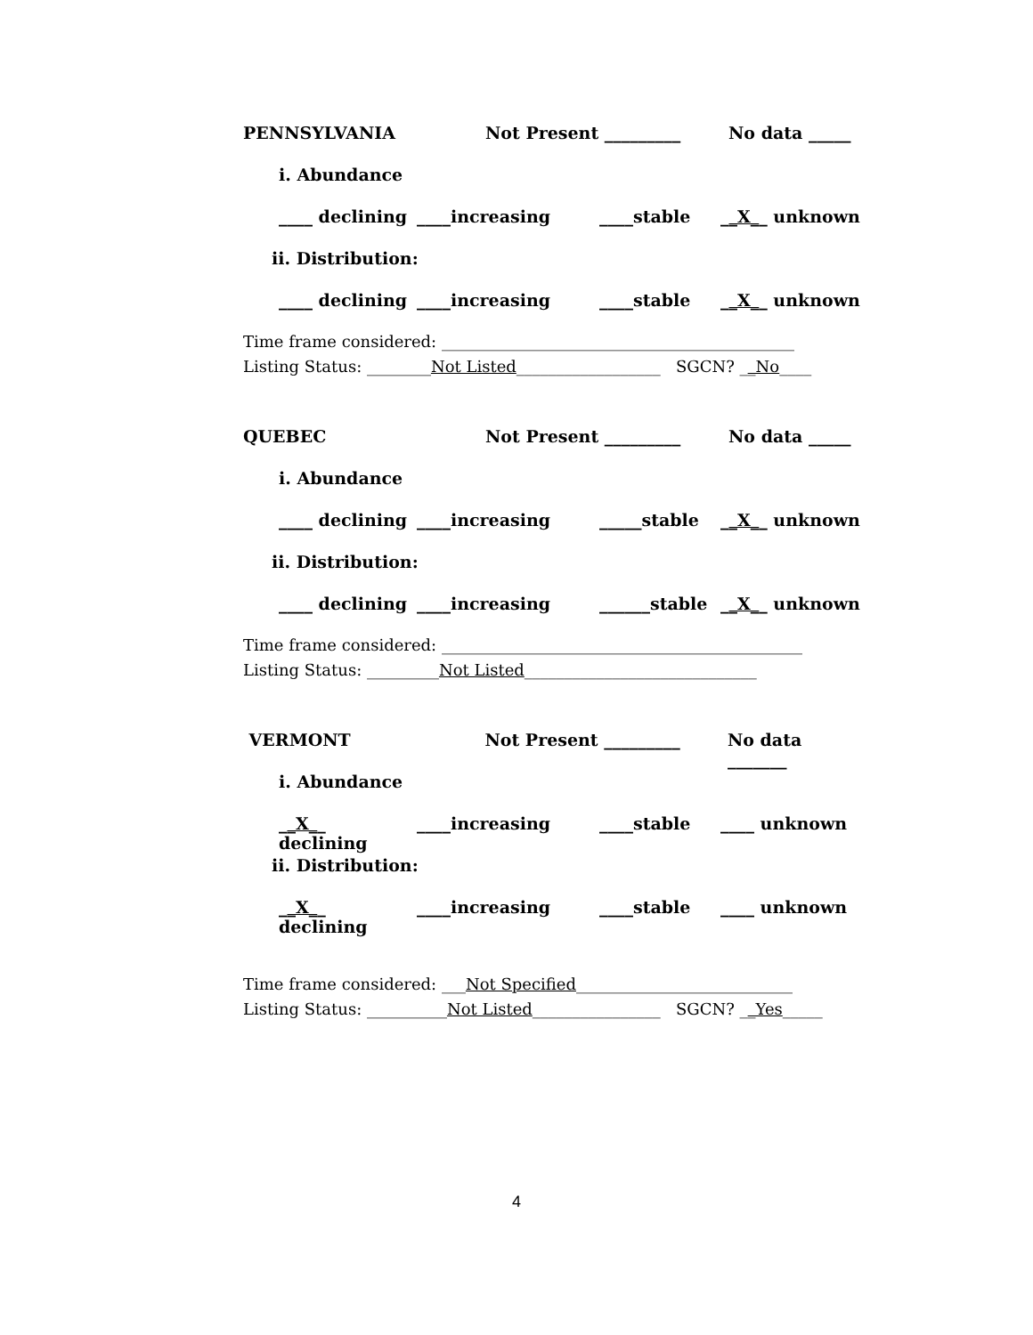PENNSYLVANIA Not Present _________ No data _____
i. Abundance
____ declining ____increasing ____stable __X__ unknown
ii. Distribution:
____ declining ____increasing ____stable __X__ unknown
Time frame considered: ____________________________________________
Listing Status: ________Not Listed__________________ SGCN? __No____
QUEBEC Not Present _________ No data _____
i. Abundance
____ declining ____increasing _____stable __X__ unknown
ii. Distribution:
____ declining ____increasing ______stable __X__ unknown
Time frame considered: _____________________________________________
Listing Status: _________Not Listed_____________________________
VERMONT Not Present _________ No data _______
i. Abundance
__X__ declining ____increasing ____stable ____ unknown
ii. Distribution:
__X__ declining ____increasing ____stable ____ unknown
Time frame considered: ___Not Specified___________________________
Listing Status: __________Not Listed________________ SGCN? __Yes_____
4